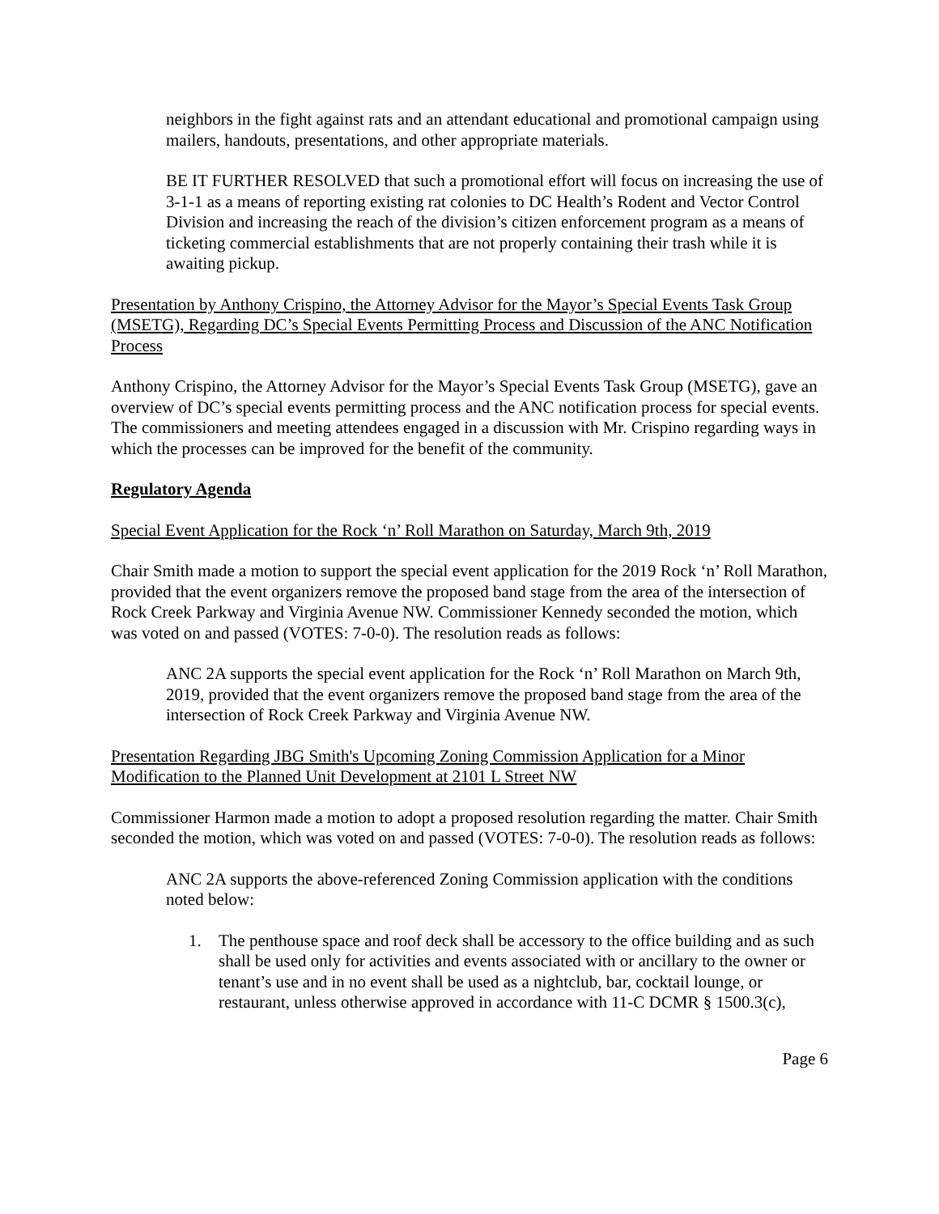neighbors in the fight against rats and an attendant educational and promotional campaign using mailers, handouts, presentations, and other appropriate materials.
BE IT FURTHER RESOLVED that such a promotional effort will focus on increasing the use of 3-1-1 as a means of reporting existing rat colonies to DC Health’s Rodent and Vector Control Division and increasing the reach of the division’s citizen enforcement program as a means of ticketing commercial establishments that are not properly containing their trash while it is awaiting pickup.
Presentation by Anthony Crispino, the Attorney Advisor for the Mayor’s Special Events Task Group (MSETG), Regarding DC’s Special Events Permitting Process and Discussion of the ANC Notification Process
Anthony Crispino, the Attorney Advisor for the Mayor’s Special Events Task Group (MSETG), gave an overview of DC’s special events permitting process and the ANC notification process for special events. The commissioners and meeting attendees engaged in a discussion with Mr. Crispino regarding ways in which the processes can be improved for the benefit of the community.
Regulatory Agenda
Special Event Application for the Rock ‘n’ Roll Marathon on Saturday, March 9th, 2019
Chair Smith made a motion to support the special event application for the 2019 Rock ‘n’ Roll Marathon, provided that the event organizers remove the proposed band stage from the area of the intersection of Rock Creek Parkway and Virginia Avenue NW. Commissioner Kennedy seconded the motion, which was voted on and passed (VOTES: 7-0-0). The resolution reads as follows:
ANC 2A supports the special event application for the Rock ‘n’ Roll Marathon on March 9th, 2019, provided that the event organizers remove the proposed band stage from the area of the intersection of Rock Creek Parkway and Virginia Avenue NW.
Presentation Regarding JBG Smith's Upcoming Zoning Commission Application for a Minor Modification to the Planned Unit Development at 2101 L Street NW
Commissioner Harmon made a motion to adopt a proposed resolution regarding the matter. Chair Smith seconded the motion, which was voted on and passed (VOTES: 7-0-0). The resolution reads as follows:
ANC 2A supports the above-referenced Zoning Commission application with the conditions noted below:
1. The penthouse space and roof deck shall be accessory to the office building and as such shall be used only for activities and events associated with or ancillary to the owner or tenant’s use and in no event shall be used as a nightclub, bar, cocktail lounge, or restaurant, unless otherwise approved in accordance with 11-C DCMR § 1500.3(c),
Page 6